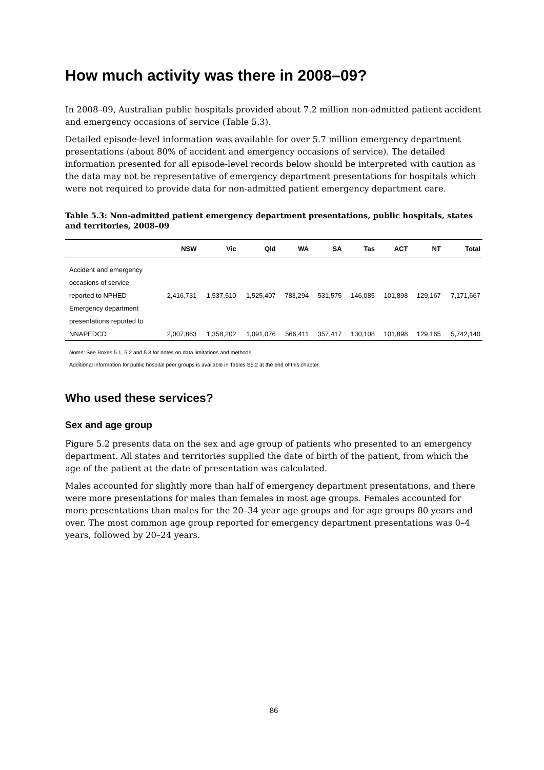How much activity was there in 2008–09?
In 2008–09, Australian public hospitals provided about 7.2 million non-admitted patient accident and emergency occasions of service (Table 5.3).
Detailed episode-level information was available for over 5.7 million emergency department presentations (about 80% of accident and emergency occasions of service). The detailed information presented for all episode-level records below should be interpreted with caution as the data may not be representative of emergency department presentations for hospitals which were not required to provide data for non-admitted patient emergency department care.
Table 5.3: Non-admitted patient emergency department presentations, public hospitals, states and territories, 2008–09
| | NSW | Vic | Qld | WA | SA | Tas | ACT | NT | Total |
| --- | --- | --- | --- | --- | --- | --- | --- | --- | --- |
| Accident and emergency occasions of service reported to NPHED | 2,416,731 | 1,537,510 | 1,525,407 | 783,294 | 531,575 | 146,085 | 101,898 | 129,167 | 7,171,667 |
| Emergency department presentations reported to NNAPEDCD | 2,007,863 | 1,358,202 | 1,091,076 | 566,411 | 357,417 | 130,108 | 101,898 | 129,165 | 5,742,140 |
Notes: See Boxes 5.1, 5.2 and 5.3 for notes on data limitations and methods.
Additional information for public hospital peer groups is available in Tables S5.2 at the end of this chapter.
Who used these services?
Sex and age group
Figure 5.2 presents data on the sex and age group of patients who presented to an emergency department. All states and territories supplied the date of birth of the patient, from which the age of the patient at the date of presentation was calculated.
Males accounted for slightly more than half of emergency department presentations, and there were more presentations for males than females in most age groups. Females accounted for more presentations than males for the 20–34 year age groups and for age groups 80 years and over. The most common age group reported for emergency department presentations was 0–4 years, followed by 20–24 years.
86